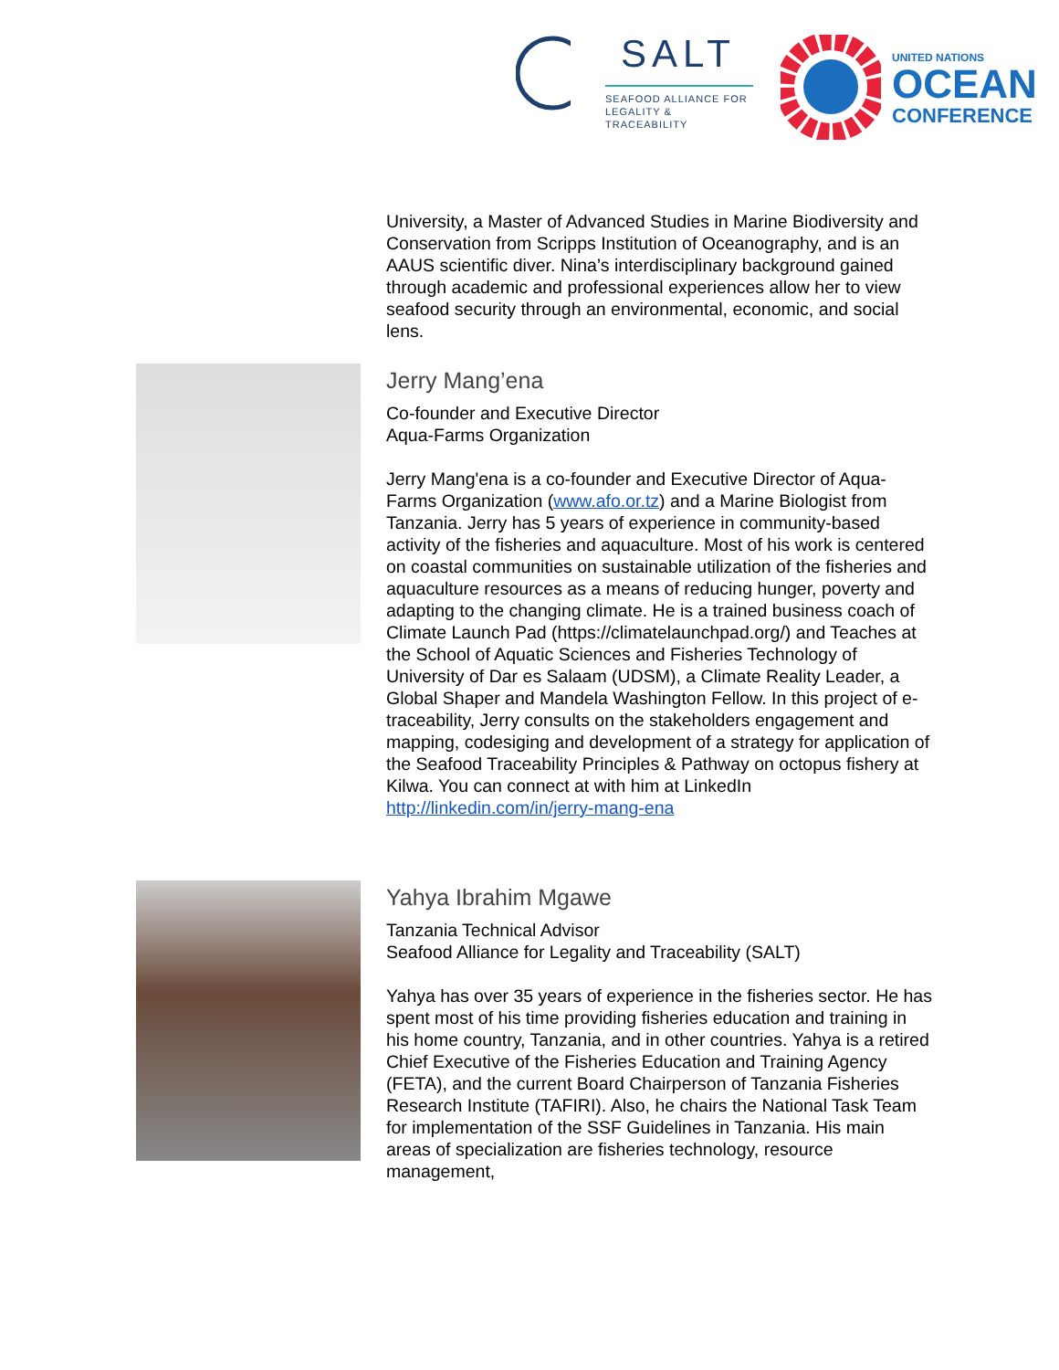SALT
SEAFOOD ALLIANCE FOR
LEGALITY & TRACEABILITY
UNITED NATIONS
OCEAN
CONFERENCE
University, a Master of Advanced Studies in Marine Biodiversity and Conservation from Scripps Institution of Oceanography, and is an AAUS scientific diver. Nina’s interdisciplinary background gained through academic and professional experiences allow her to view seafood security through an environmental, economic, and social lens.
Jerry Mang’ena
Co-founder and Executive Director
Aqua-Farms Organization
Jerry Mang'ena is a co-founder and Executive Director of Aqua-Farms Organization (www.afo.or.tz) and a Marine Biologist from Tanzania. Jerry has 5 years of experience in community-based activity of the fisheries and aquaculture. Most of his work is centered on coastal communities on sustainable utilization of the fisheries and aquaculture resources as a means of reducing hunger, poverty and adapting to the changing climate. He is a trained business coach of Climate Launch Pad (https://climatelaunchpad.org/) and Teaches at the School of Aquatic Sciences and Fisheries Technology of University of Dar es Salaam (UDSM), a Climate Reality Leader, a Global Shaper and Mandela Washington Fellow. In this project of e-traceability, Jerry consults on the stakeholders engagement and mapping, codesiging and development of a strategy for application of the Seafood Traceability Principles & Pathway on octopus fishery at Kilwa. You can connect at with him at LinkedIn http://linkedin.com/in/jerry-mang-ena
Yahya Ibrahim Mgawe
Tanzania Technical Advisor
Seafood Alliance for Legality and Traceability (SALT)
Yahya has over 35 years of experience in the fisheries sector. He has spent most of his time providing fisheries education and training in his home country, Tanzania, and in other countries. Yahya is a retired Chief Executive of the Fisheries Education and Training Agency (FETA), and the current Board Chairperson of Tanzania Fisheries Research Institute (TAFIRI). Also, he chairs the National Task Team for implementation of the SSF Guidelines in Tanzania. His main areas of specialization are fisheries technology, resource management,